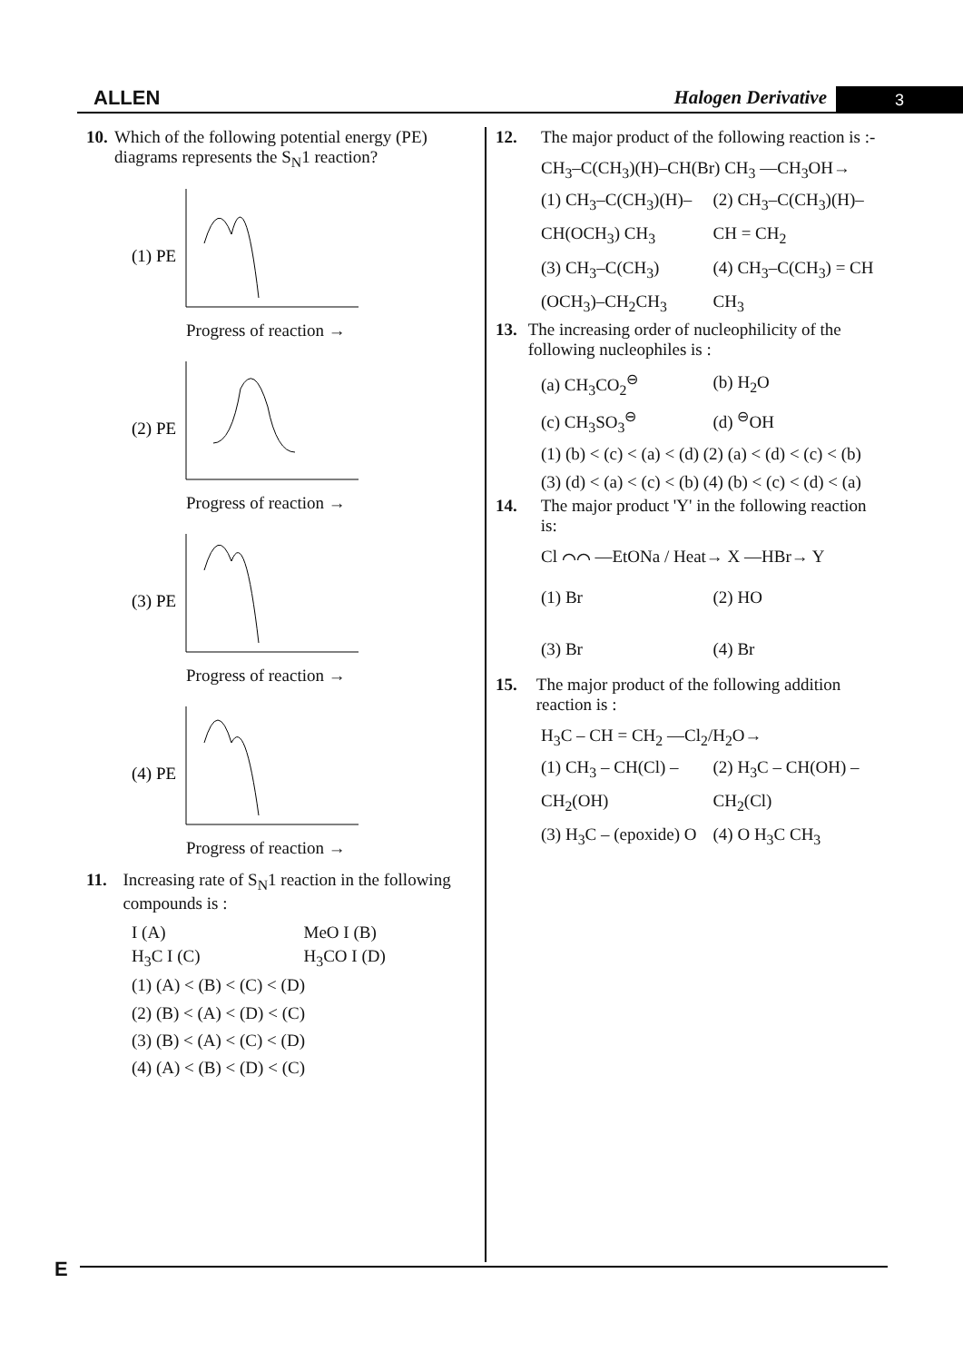ALLEN Halogen Derivative 3
10. Which of the following potential energy (PE) diagrams represents the S<sub>N</sub>1 reaction?
(1) PE
Progress of reaction →
(2) PE
Progress of reaction →
(3) PE
Progress of reaction →
(4) PE
Progress of reaction →
11. Increasing rate of S<sub>N</sub>1 reaction in the following compounds is :
I (A)
MeO I (B)
H<sub>3</sub>C I (C)
H<sub>3</sub>CO I (D)
(1) (A) < (B) < (C) < (D)
(2) (B) < (A) < (D) < (C)
(3) (B) < (A) < (C) < (D)
(4) (A) < (B) < (D) < (C)
12. The major product of the following reaction is :-
CH<sub>3</sub>–C(CH<sub>3</sub>)(H)–CH(Br) CH<sub>3</sub> —CH<sub>3</sub>OH→
(1) CH<sub>3</sub>–C(CH<sub>3</sub>)(H)–CH(OCH<sub>3</sub>) CH<sub>3</sub>
(2) CH<sub>3</sub>–C(CH<sub>3</sub>)(H)–CH = CH<sub>2</sub>
(3) CH<sub>3</sub>–C(CH<sub>3</sub>)(OCH<sub>3</sub>)–CH<sub>2</sub>CH<sub>3</sub>
(4) CH<sub>3</sub>–C(CH<sub>3</sub>) = CH CH<sub>3</sub>
13. The increasing order of nucleophilicity of the following nucleophiles is :
(a) CH<sub>3</sub>CO<sub>2</sub><sup>⊖</sup>
(b) H<sub>2</sub>O
(c) CH<sub>3</sub>SO<sub>3</sub><sup>⊖</sup>
(d) <sup>⊖</sup>OH
(1) (b) < (c) < (a) < (d) (2) (a) < (d) < (c) < (b)
(3) (d) < (a) < (c) < (b) (4) (b) < (c) < (d) < (a)
14. The major product 'Y' in the following reaction is:
Cl ⌒⌒ —EtONa / Heat→ X —HBr→ Y
(1) Br
(2) HO
(3) Br
(4) Br
15. The major product of the following addition reaction is :
H<sub>3</sub>C – CH = CH<sub>2</sub> —Cl<sub>2</sub>/H<sub>2</sub>O→
(1) CH<sub>3</sub> – CH(Cl) –CH<sub>2</sub>(OH)
(2) H<sub>3</sub>C – CH(OH) –CH<sub>2</sub>(Cl)
(3) H<sub>3</sub>C – (epoxide) O
(4) O H<sub>3</sub>C CH<sub>3</sub>
E